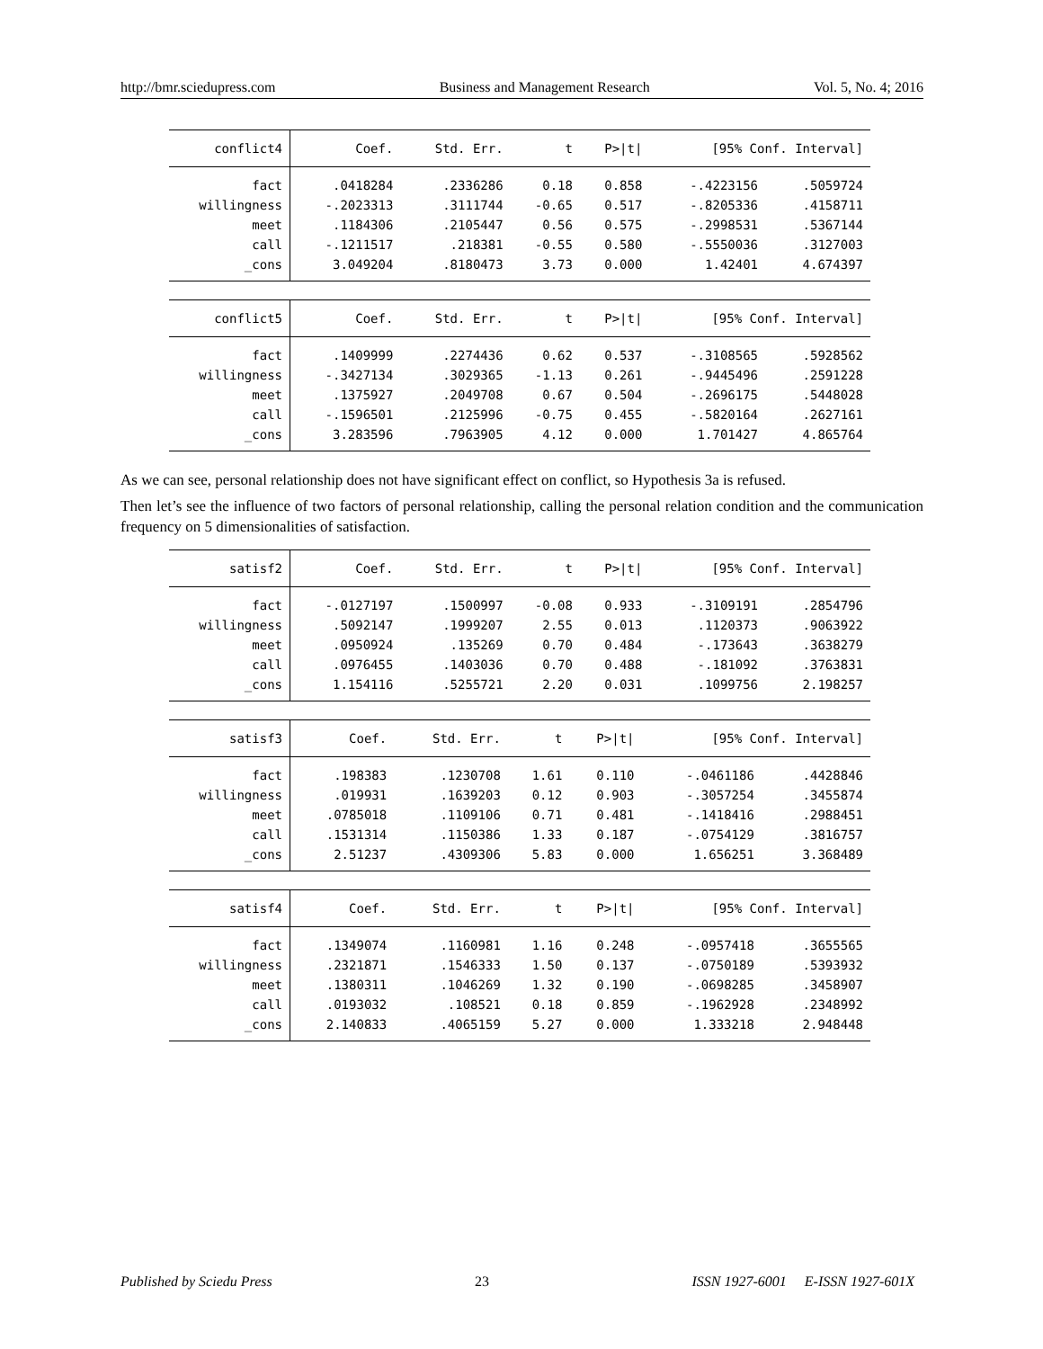http://bmr.sciedupress.com Business and Management Research Vol. 5, No. 4; 2016
| conflict4 | Coef. | Std. Err. | t | P>/t/ | [95% Conf. Interval] | |
| --- | --- | --- | --- | --- | --- | --- |
| fact | .0418284 | .2336286 | 0.18 | 0.858 | -.4223156 | .5059724 |
| willingness | -.2023313 | .3111744 | -0.65 | 0.517 | -.8205336 | .4158711 |
| meet | .1184306 | .2105447 | 0.56 | 0.575 | -.2998531 | .5367144 |
| call | -.1211517 | .218381 | -0.55 | 0.580 | -.5550036 | .3127003 |
| _cons | 3.049204 | .8180473 | 3.73 | 0.000 | 1.42401 | 4.674397 |
| conflict5 | Coef. | Std. Err. | t | P>/t/ | [95% Conf. Interval] | |
| --- | --- | --- | --- | --- | --- | --- |
| fact | .1409999 | .2274436 | 0.62 | 0.537 | -.3108565 | .5928562 |
| willingness | -.3427134 | .3029365 | -1.13 | 0.261 | -.9445496 | .2591228 |
| meet | .1375927 | .2049708 | 0.67 | 0.504 | -.2696175 | .5448028 |
| call | -.1596501 | .2125996 | -0.75 | 0.455 | -.5820164 | .2627161 |
| _cons | 3.283596 | .7963905 | 4.12 | 0.000 | 1.701427 | 4.865764 |
As we can see, personal relationship does not have significant effect on conflict, so Hypothesis 3a is refused.
Then let’s see the influence of two factors of personal relationship, calling the personal relation condition and the communication frequency on 5 dimensionalities of satisfaction.
| satisf2 | Coef. | Std. Err. | t | P>/t/ | [95% Conf. Interval] | |
| --- | --- | --- | --- | --- | --- | --- |
| fact | -.0127197 | .1500997 | -0.08 | 0.933 | -.3109191 | .2854796 |
| willingness | .5092147 | .1999207 | 2.55 | 0.013 | .1120373 | .9063922 |
| meet | .0950924 | .135269 | 0.70 | 0.484 | -.173643 | .3638279 |
| call | .0976455 | .1403036 | 0.70 | 0.488 | -.181092 | .3763831 |
| _cons | 1.154116 | .5255721 | 2.20 | 0.031 | .1099756 | 2.198257 |
| satisf3 | Coef. | Std. Err. | t | P>/t/ | [95% Conf. Interval] | |
| --- | --- | --- | --- | --- | --- | --- |
| fact | .198383 | .1230708 | 1.61 | 0.110 | -.0461186 | .4428846 |
| willingness | .019931 | .1639203 | 0.12 | 0.903 | -.3057254 | .3455874 |
| meet | .0785018 | .1109106 | 0.71 | 0.481 | -.1418416 | .2988451 |
| call | .1531314 | .1150386 | 1.33 | 0.187 | -.0754129 | .3816757 |
| _cons | 2.51237 | .4309306 | 5.83 | 0.000 | 1.656251 | 3.368489 |
| satisf4 | Coef. | Std. Err. | t | P>/t/ | [95% Conf. Interval] | |
| --- | --- | --- | --- | --- | --- | --- |
| fact | .1349074 | .1160981 | 1.16 | 0.248 | -.0957418 | .3655565 |
| willingness | .2321871 | .1546333 | 1.50 | 0.137 | -.0750189 | .5393932 |
| meet | .1380311 | .1046269 | 1.32 | 0.190 | -.0698285 | .3458907 |
| call | .0193032 | .108521 | 0.18 | 0.859 | -.1962928 | .2348992 |
| _cons | 2.140833 | .4065159 | 5.27 | 0.000 | 1.333218 | 2.948448 |
Published by Sciedu Press 23 ISSN 1927-6001 E-ISSN 1927-601X